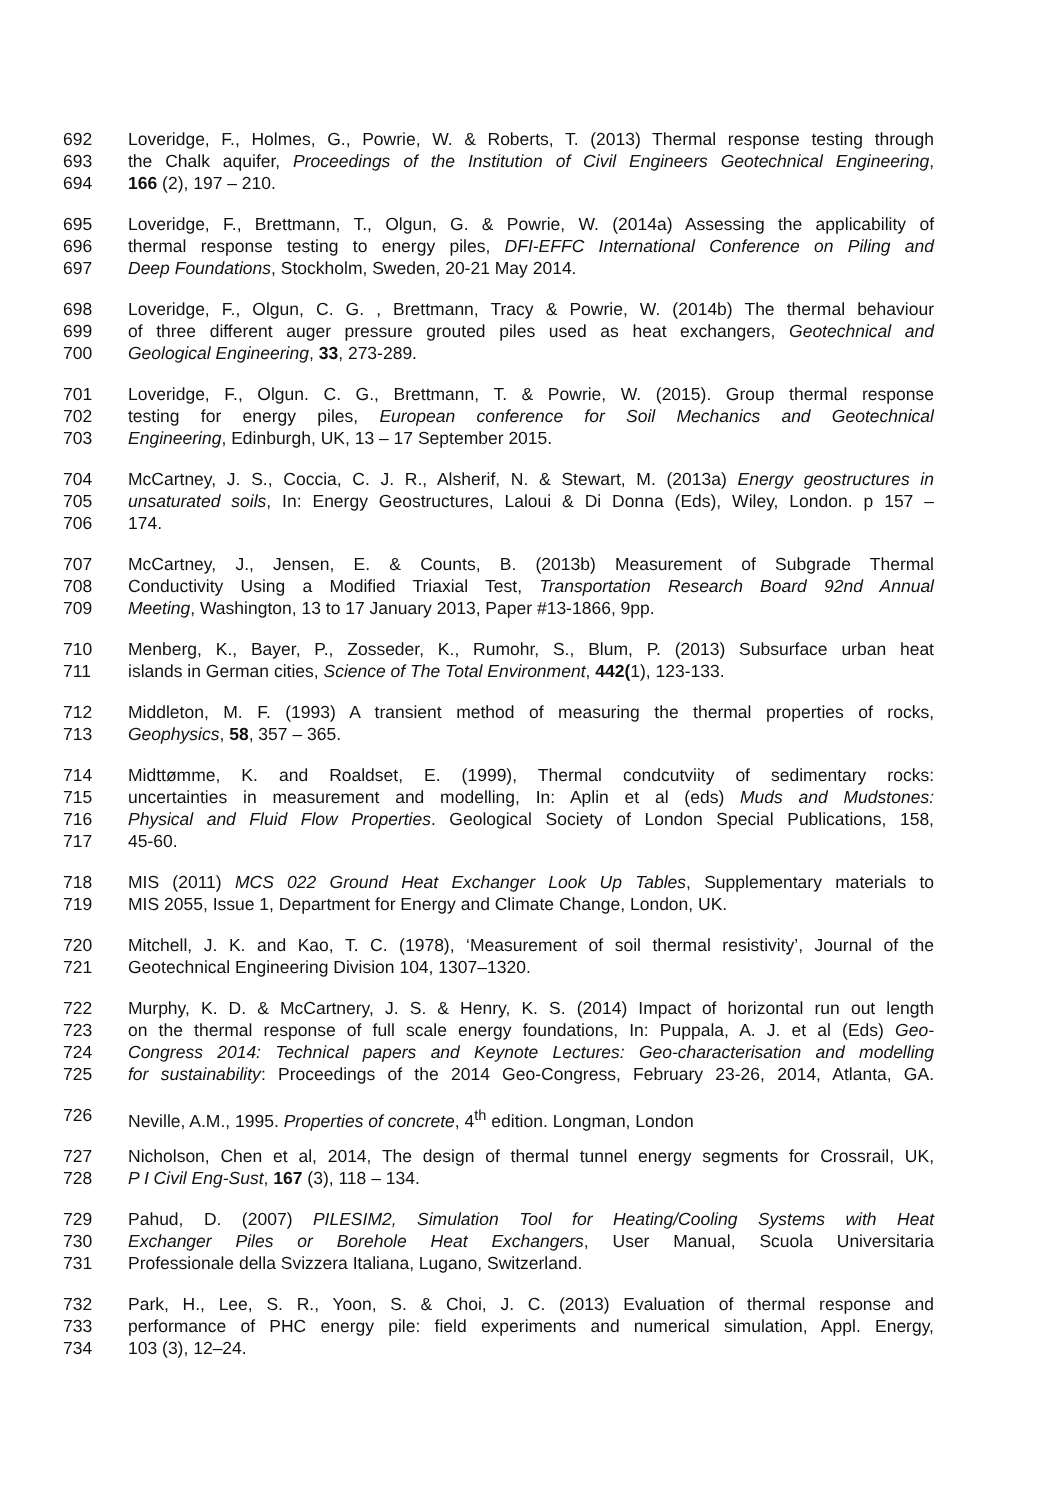692 Loveridge, F., Holmes, G., Powrie, W. & Roberts, T. (2013) Thermal response testing through
693 the Chalk aquifer, Proceedings of the Institution of Civil Engineers Geotechnical Engineering,
694 166 (2), 197 – 210.
695 Loveridge, F., Brettmann, T., Olgun, G. & Powrie, W. (2014a) Assessing the applicability of
696 thermal response testing to energy piles, DFI-EFFC International Conference on Piling and
697 Deep Foundations, Stockholm, Sweden, 20-21 May 2014.
698 Loveridge, F., Olgun, C. G. , Brettmann, Tracy & Powrie, W. (2014b) The thermal behaviour
699 of three different auger pressure grouted piles used as heat exchangers, Geotechnical and
700 Geological Engineering, 33, 273-289.
701 Loveridge, F., Olgun. C. G., Brettmann, T. & Powrie, W. (2015). Group thermal response
702 testing for energy piles, European conference for Soil Mechanics and Geotechnical
703 Engineering, Edinburgh, UK, 13 – 17 September 2015.
704 McCartney, J. S., Coccia, C. J. R., Alsherif, N. & Stewart, M. (2013a) Energy geostructures in
705 unsaturated soils, In: Energy Geostructures, Laloui & Di Donna (Eds), Wiley, London. p 157 –
706 174.
707 McCartney, J., Jensen, E. & Counts, B. (2013b) Measurement of Subgrade Thermal
708 Conductivity Using a Modified Triaxial Test, Transportation Research Board 92nd Annual
709 Meeting, Washington, 13 to 17 January 2013, Paper #13-1866, 9pp.
710 Menberg, K., Bayer, P., Zosseder, K., Rumohr, S., Blum, P. (2013) Subsurface urban heat
711 islands in German cities, Science of The Total Environment, 442(1), 123-133.
712 Middleton, M. F. (1993) A transient method of measuring the thermal properties of rocks,
713 Geophysics, 58, 357 – 365.
714 Midttømme, K. and Roaldset, E. (1999), Thermal condcutviity of sedimentary rocks:
715 uncertainties in measurement and modelling, In: Aplin et al (eds) Muds and Mudstones:
716 Physical and Fluid Flow Properties. Geological Society of London Special Publications, 158,
717 45-60.
718 MIS (2011) MCS 022 Ground Heat Exchanger Look Up Tables, Supplementary materials to
719 MIS 2055, Issue 1, Department for Energy and Climate Change, London, UK.
720 Mitchell, J. K. and Kao, T. C. (1978), ‘Measurement of soil thermal resistivity’, Journal of the
721 Geotechnical Engineering Division 104, 1307–1320.
722 Murphy, K. D. & McCartnery, J. S. & Henry, K. S. (2014) Impact of horizontal run out length
723 on the thermal response of full scale energy foundations, In: Puppala, A. J. et al (Eds) Geo-
724 Congress 2014: Technical papers and Keynote Lectures: Geo-characterisation and modelling
725 for sustainability: Proceedings of the 2014 Geo-Congress, February 23-26, 2014, Atlanta, GA.
726 Neville, A.M., 1995. Properties of concrete, 4<sup>th</sup> edition. Longman, London
727 Nicholson, Chen et al, 2014, The design of thermal tunnel energy segments for Crossrail, UK,
728 P I Civil Eng-Sust, 167 (3), 118 – 134.
729 Pahud, D. (2007) PILESIM2, Simulation Tool for Heating/Cooling Systems with Heat
730 Exchanger Piles or Borehole Heat Exchangers, User Manual, Scuola Universitaria
731 Professionale della Svizzera Italiana, Lugano, Switzerland.
732 Park, H., Lee, S. R., Yoon, S. & Choi, J. C. (2013) Evaluation of thermal response and
733 performance of PHC energy pile: field experiments and numerical simulation, Appl. Energy,
734 103 (3), 12–24.